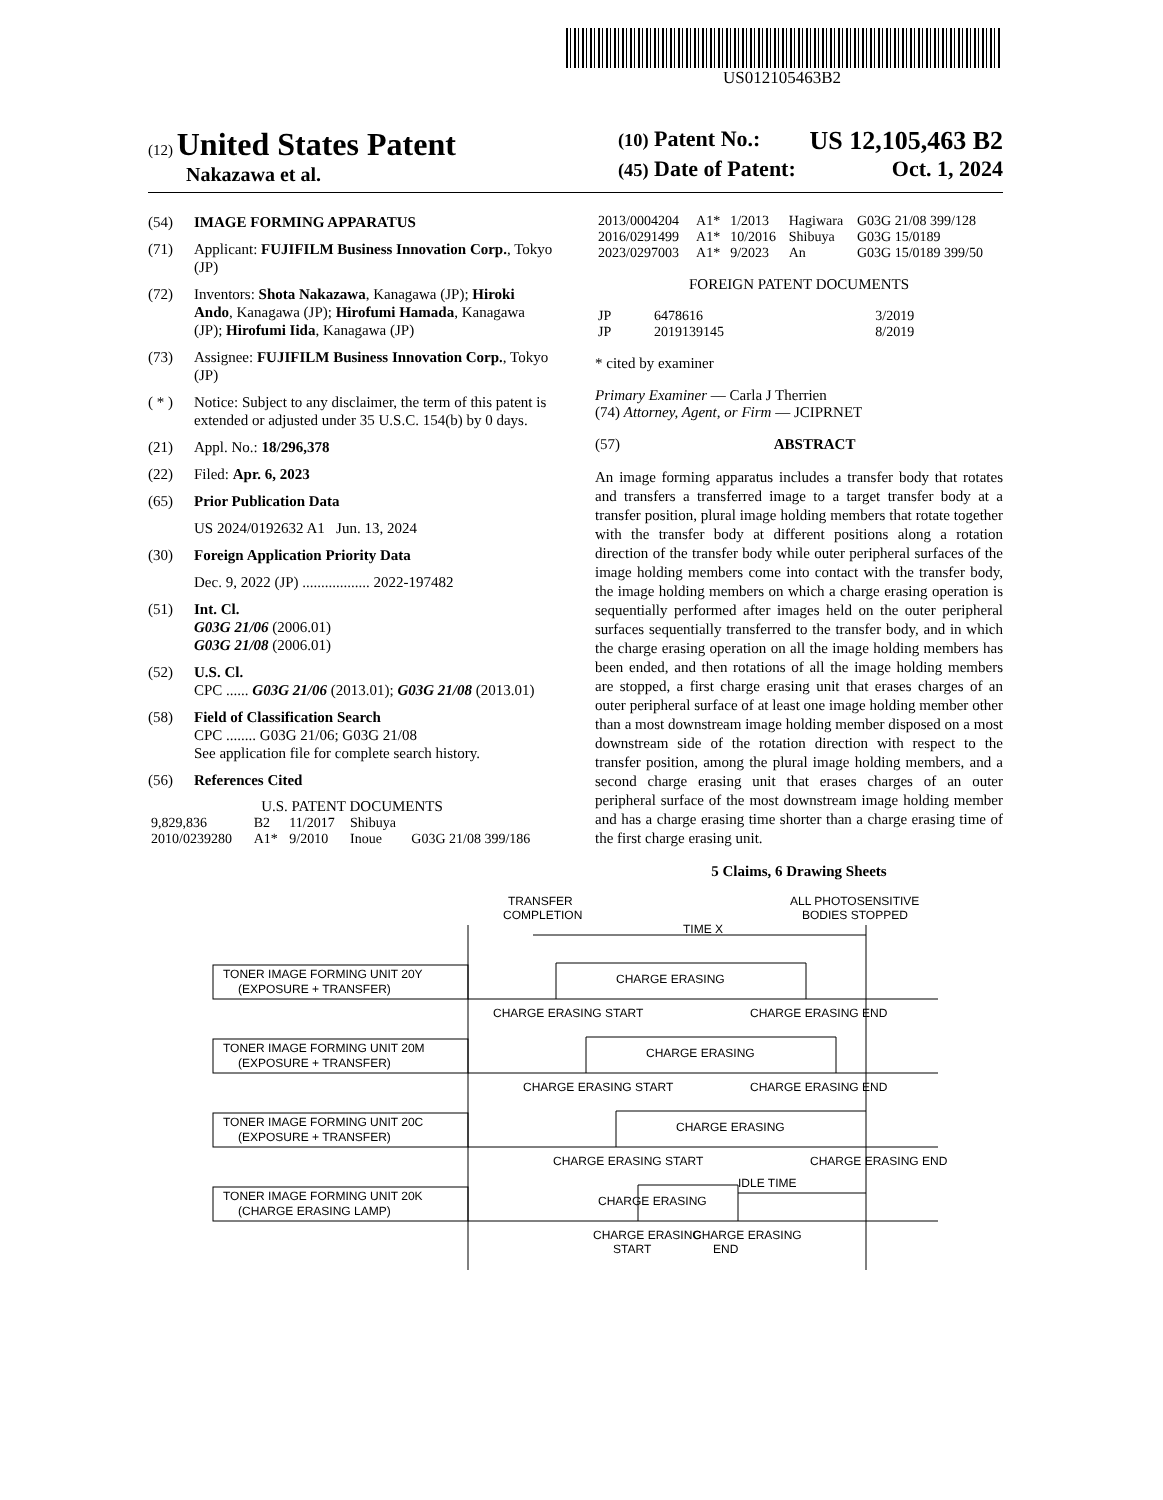US012105463B2
(12) United States Patent
Nakazawa et al.
(10) Patent No.: US 12,105,463 B2
(45) Date of Patent: Oct. 1, 2024
(54) IMAGE FORMING APPARATUS
(71) Applicant: FUJIFILM Business Innovation Corp., Tokyo (JP)
(72) Inventors: Shota Nakazawa, Kanagawa (JP); Hiroki Ando, Kanagawa (JP); Hirofumi Hamada, Kanagawa (JP); Hirofumi Iida, Kanagawa (JP)
(73) Assignee: FUJIFILM Business Innovation Corp., Tokyo (JP)
( * ) Notice: Subject to any disclaimer, the term of this patent is extended or adjusted under 35 U.S.C. 154(b) by 0 days.
(21) Appl. No.: 18/296,378
(22) Filed: Apr. 6, 2023
(65) Prior Publication Data
US 2024/0192632 A1 Jun. 13, 2024
(30) Foreign Application Priority Data
Dec. 9, 2022 (JP) .................. 2022-197482
(51) Int. Cl.
G03G 21/06 (2006.01)
G03G 21/08 (2006.01)
(52) U.S. Cl.
CPC ...... G03G 21/06 (2013.01); G03G 21/08 (2013.01)
(58) Field of Classification Search
CPC ........ G03G 21/06; G03G 21/08
See application file for complete search history.
(56) References Cited
U.S. PATENT DOCUMENTS
| 9,829,836 | B2 | 11/2017 | Shibuya | |
| 2010/0239280 | A1* | 9/2010 | Inoue | G03G 21/08 399/186 |
| 2013/0004204 | A1* | 1/2013 | Hagiwara | G03G 21/08 399/128 |
| 2016/0291499 | A1* | 10/2016 | Shibuya | G03G 15/0189 |
| 2023/0297003 | A1* | 9/2023 | An | G03G 15/0189 399/50 |
FOREIGN PATENT DOCUMENTS
| JP | 6478616 | 3/2019 |
| JP | 2019139145 | 8/2019 |
* cited by examiner
Primary Examiner — Carla J Therrien
(74) Attorney, Agent, or Firm — JCIPRNET
(57) ABSTRACT
An image forming apparatus includes a transfer body that rotates and transfers a transferred image to a target transfer body at a transfer position, plural image holding members that rotate together with the transfer body at different positions along a rotation direction of the transfer body while outer peripheral surfaces of the image holding members come into contact with the transfer body, the image holding members on which a charge erasing operation is sequentially performed after images held on the outer peripheral surfaces sequentially transferred to the transfer body, and in which the charge erasing operation on all the image holding members has been ended, and then rotations of all the image holding members are stopped, a first charge erasing unit that erases charges of an outer peripheral surface of at least one image holding member other than a most downstream image holding member disposed on a most downstream side of the rotation direction with respect to the transfer position, among the plural image holding members, and a second charge erasing unit that erases charges of an outer peripheral surface of the most downstream image holding member and has a charge erasing time shorter than a charge erasing time of the first charge erasing unit.
5 Claims, 6 Drawing Sheets
TRANSFER
COMPLETION
ALL PHOTOSENSITIVE
BODIES STOPPED
TIME X
TONER IMAGE FORMING UNIT 20Y
(EXPOSURE + TRANSFER)
TONER IMAGE FORMING UNIT 20M
(EXPOSURE + TRANSFER)
TONER IMAGE FORMING UNIT 20C
(EXPOSURE + TRANSFER)
TONER IMAGE FORMING UNIT 20K
(CHARGE ERASING LAMP)
CHARGE ERASING
CHARGE ERASING START
CHARGE ERASING END
CHARGE ERASING
CHARGE ERASING START
CHARGE ERASING END
CHARGE ERASING
CHARGE ERASING START
CHARGE ERASING END
IDLE TIME
CHARGE ERASING
CHARGE ERASING
START
CHARGE ERASING
END